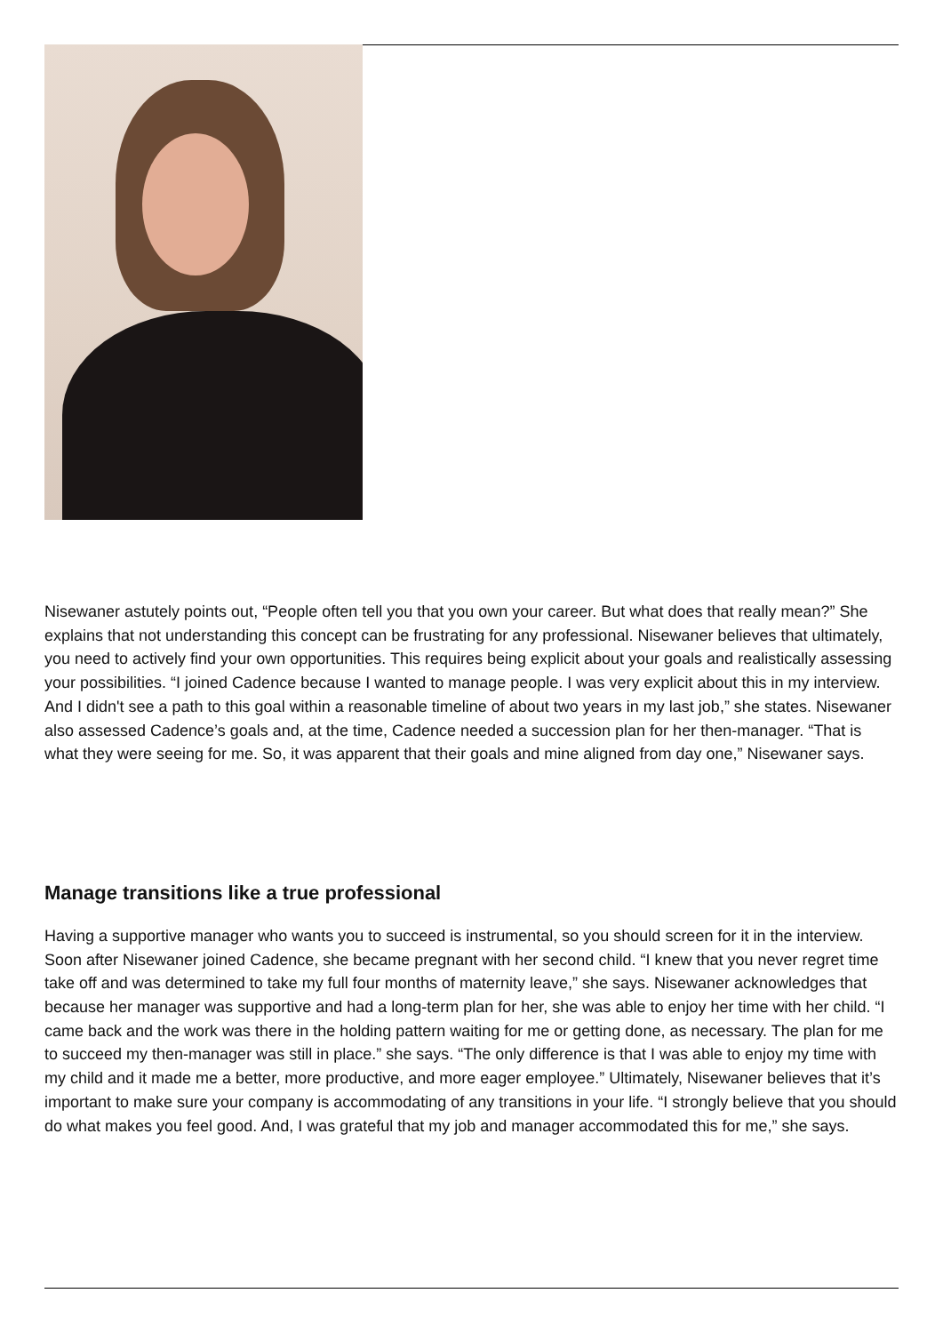Nisewaner astutely points out, “People often tell you that you own your career. But what does that really mean?” She explains that not understanding this concept can be frustrating for any professional. Nisewaner believes that ultimately, you need to actively find your own opportunities. This requires being explicit about your goals and realistically assessing your possibilities. “I joined Cadence because I wanted to manage people. I was very explicit about this in my interview. And I didn't see a path to this goal within a reasonable timeline of about two years in my last job,” she states. Nisewaner also assessed Cadence’s goals and, at the time, Cadence needed a succession plan for her then-manager. “That is what they were seeing for me. So, it was apparent that their goals and mine aligned from day one,” Nisewaner says.
Manage transitions like a true professional
Having a supportive manager who wants you to succeed is instrumental, so you should screen for it in the interview. Soon after Nisewaner joined Cadence, she became pregnant with her second child. “I knew that you never regret time take off and was determined to take my full four months of maternity leave,” she says. Nisewaner acknowledges that because her manager was supportive and had a long-term plan for her, she was able to enjoy her time with her child. “I came back and the work was there in the holding pattern waiting for me or getting done, as necessary. The plan for me to succeed my then-manager was still in place.” she says. “The only difference is that I was able to enjoy my time with my child and it made me a better, more productive, and more eager employee.” Ultimately, Nisewaner believes that it’s important to make sure your company is accommodating of any transitions in your life. “I strongly believe that you should do what makes you feel good. And, I was grateful that my job and manager accommodated this for me,” she says.